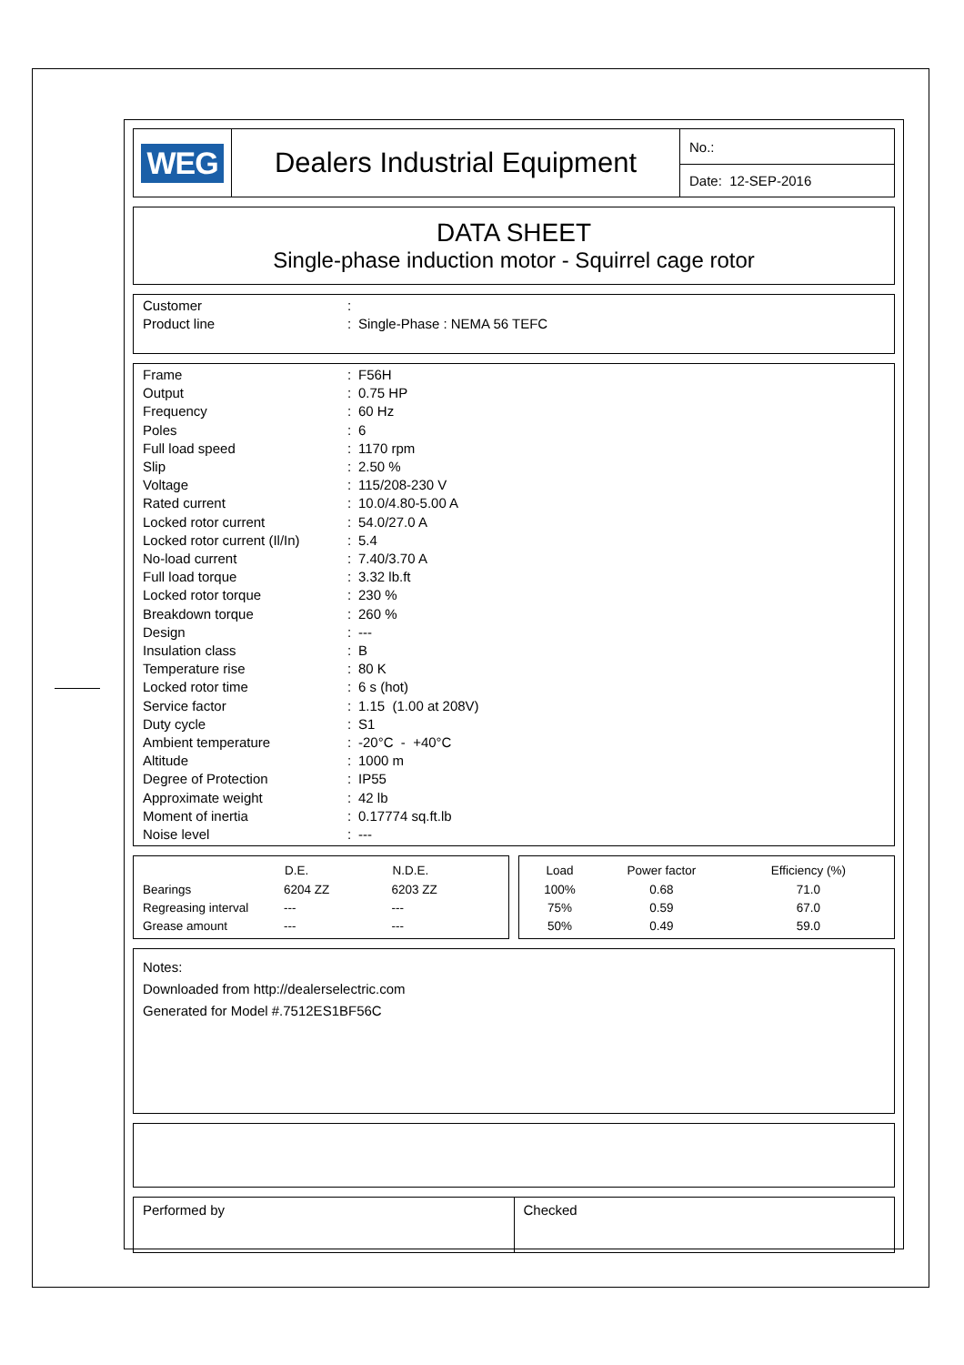| WEG | Dealers Industrial Equipment | No.: |
| | | Date: 12-SEP-2016 |
DATA SHEET
Single-phase induction motor - Squirrel cage rotor
| Customer | : | |
| Product line | : | Single-Phase : NEMA 56 TEFC |
| Frame | : | F56H |
| Output | : | 0.75 HP |
| Frequency | : | 60 Hz |
| Poles | : | 6 |
| Full load speed | : | 1170 rpm |
| Slip | : | 2.50 % |
| Voltage | : | 115/208-230 V |
| Rated current | : | 10.0/4.80-5.00 A |
| Locked rotor current | : | 54.0/27.0 A |
| Locked rotor current (Il/In) | : | 5.4 |
| No-load current | : | 7.40/3.70 A |
| Full load torque | : | 3.32 lb.ft |
| Locked rotor torque | : | 230 % |
| Breakdown torque | : | 260 % |
| Design | : | --- |
| Insulation class | : | B |
| Temperature rise | : | 80 K |
| Locked rotor time | : | 6 s (hot) |
| Service factor | : | 1.15 (1.00 at 208V) |
| Duty cycle | : | S1 |
| Ambient temperature | : | -20°C - +40°C |
| Altitude | : | 1000 m |
| Degree of Protection | : | IP55 |
| Approximate weight | : | 42 lb |
| Moment of inertia | : | 0.17774 sq.ft.lb |
| Noise level | : | --- |
| | D.E. | N.D.E. |
| --- | --- | --- |
| Bearings | 6204 ZZ | 6203 ZZ |
| Regreasing interval | --- | --- |
| Grease amount | --- | --- |
| Load | Power factor | Efficiency (%) |
| --- | --- | --- |
| 100% | 0.68 | 71.0 |
| 75% | 0.59 | 67.0 |
| 50% | 0.49 | 59.0 |
Notes:
Downloaded from http://dealerselectric.com
Generated for Model #.7512ES1BF56C
| Performed by | Checked |